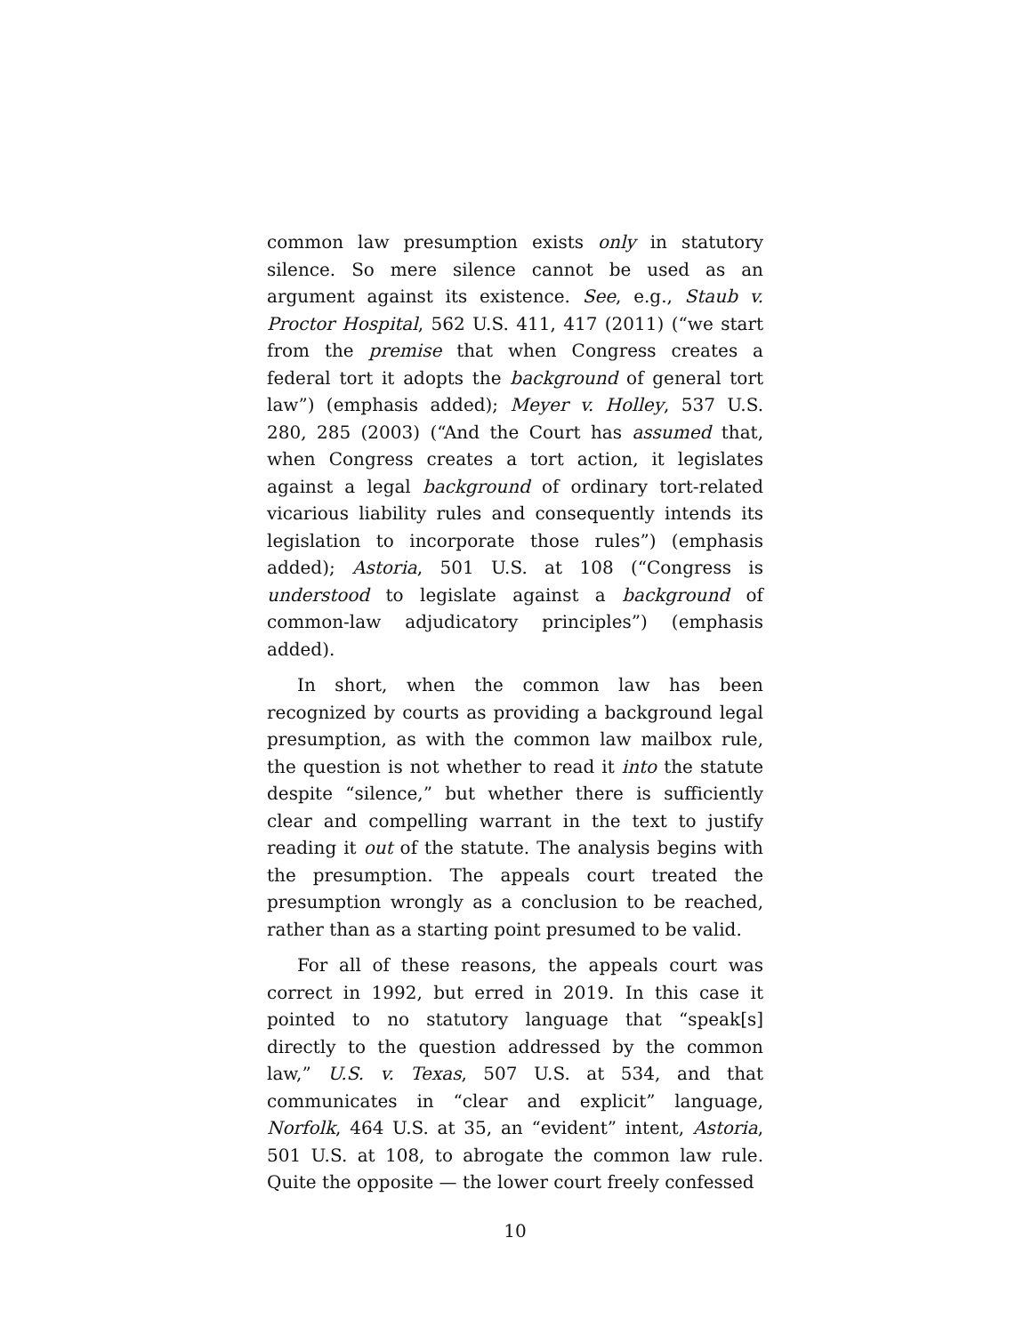common law presumption exists only in statutory silence. So mere silence cannot be used as an argument against its existence. See, e.g., Staub v. Proctor Hospital, 562 U.S. 411, 417 (2011) (“we start from the premise that when Congress creates a federal tort it adopts the background of general tort law”) (emphasis added); Meyer v. Holley, 537 U.S. 280, 285 (2003) (“And the Court has assumed that, when Congress creates a tort action, it legislates against a legal background of ordinary tort-related vicarious liability rules and consequently intends its legislation to incorporate those rules”) (emphasis added); Astoria, 501 U.S. at 108 (“Congress is understood to legislate against a background of common-law adjudicatory principles”) (emphasis added).
In short, when the common law has been recognized by courts as providing a background legal presumption, as with the common law mailbox rule, the question is not whether to read it into the statute despite “silence,” but whether there is sufficiently clear and compelling warrant in the text to justify reading it out of the statute. The analysis begins with the presumption. The appeals court treated the presumption wrongly as a conclusion to be reached, rather than as a starting point presumed to be valid.
For all of these reasons, the appeals court was correct in 1992, but erred in 2019. In this case it pointed to no statutory language that “speak[s] directly to the question addressed by the common law,” U.S. v. Texas, 507 U.S. at 534, and that communicates in “clear and explicit” language, Norfolk, 464 U.S. at 35, an “evident” intent, Astoria, 501 U.S. at 108, to abrogate the common law rule. Quite the opposite — the lower court freely confessed
10